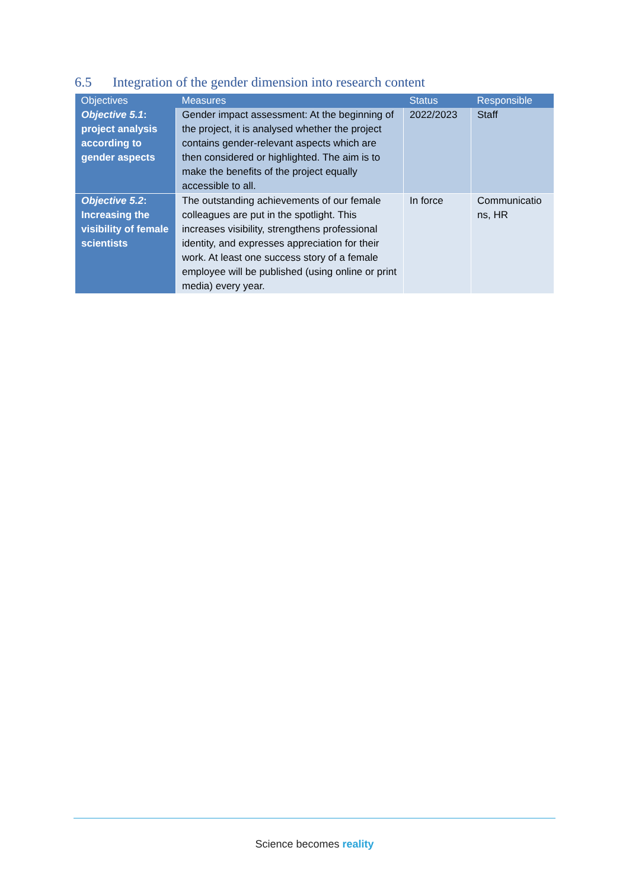6.5 Integration of the gender dimension into research content
| Objectives | Measures | Status | Responsible |
| --- | --- | --- | --- |
| Objective 5.1 : project analysis according to gender aspects | Gender impact assessment: At the beginning of the project, it is analysed whether the project contains gender-relevant aspects which are then considered or highlighted. The aim is to make the benefits of the project equally accessible to all. | 2022/2023 | Staff |
| Objective 5.2 : Increasing the visibility of female scientists | The outstanding achievements of our female colleagues are put in the spotlight. This increases visibility, strengthens professional identity, and expresses appreciation for their work. At least one success story of a female employee will be published (using online or print media) every year. | In force | Communicatio ns, HR |
Science becomes reality